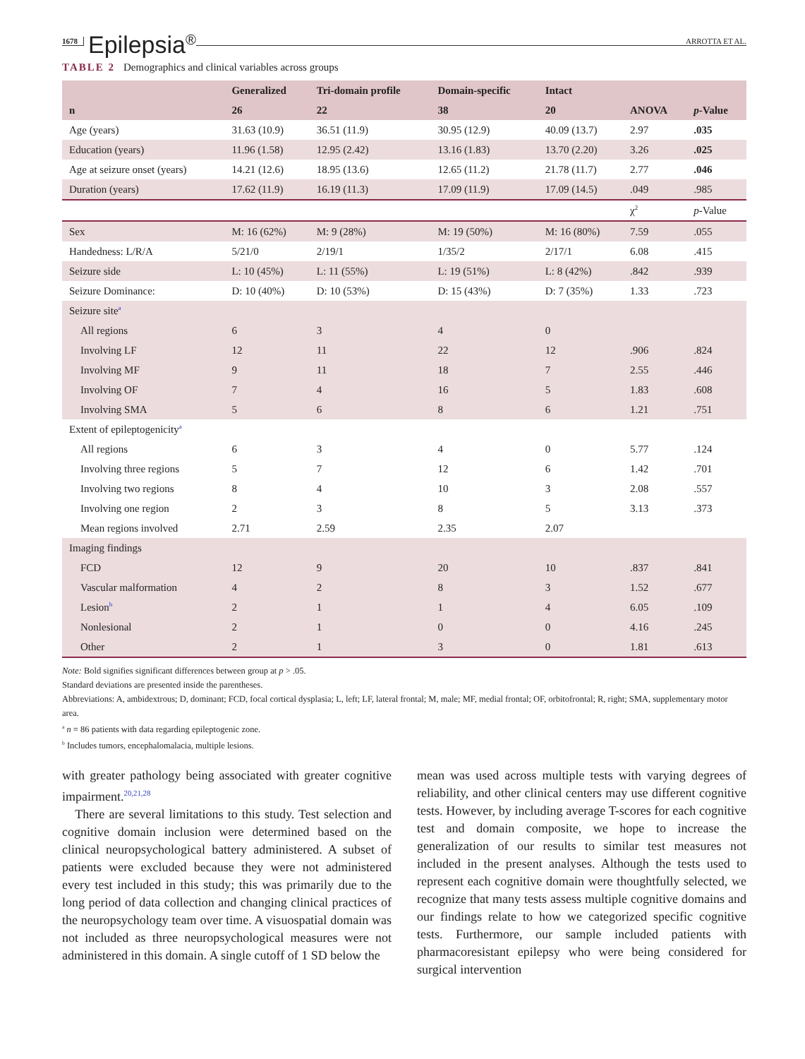1678 Epilepsia<sup>®</sup> ARROTTA ET AL.
TABLE 2 Demographics and clinical variables across groups
| | Generalized | Tri-domain profile | Domain-specific | Intact | | |
| --- | --- | --- | --- | --- | --- | --- |
| n | 26 | 22 | 38 | 20 | ANOVA | p -Value |
| Age (years) | 31.63 (10.9) | 36.51 (11.9) | 30.95 (12.9) | 40.09 (13.7) | 2.97 | .035 |
| Education (years) | 11.96 (1.58) | 12.95 (2.42) | 13.16 (1.83) | 13.70 (2.20) | 3.26 | .025 |
| Age at seizure onset (years) | 14.21 (12.6) | 18.95 (13.6) | 12.65 (11.2) | 21.78 (11.7) | 2.77 | .046 |
| Duration (years) | 17.62 (11.9) | 16.19 (11.3) | 17.09 (11.9) | 17.09 (14.5) | .049 | .985 |
| | | | | | χ<sup>2</sup> | p -Value |
| Sex | M: 16 (62%) | M: 9 (28%) | M: 19 (50%) | M: 16 (80%) | 7.59 | .055 |
| Handedness: L/R/A | 5/21/0 | 2/19/1 | 1/35/2 | 2/17/1 | 6.08 | .415 |
| Seizure side | L: 10 (45%) | L: 11 (55%) | L: 19 (51%) | L: 8 (42%) | .842 | .939 |
| Seizure Dominance: | D: 10 (40%) | D: 10 (53%) | D: 15 (43%) | D: 7 (35%) | 1.33 | .723 |
| Seizure site<sup>a</sup> | | | | | | |
| All regions | 6 | 3 | 4 | 0 | | |
| Involving LF | 12 | 11 | 22 | 12 | .906 | .824 |
| Involving MF | 9 | 11 | 18 | 7 | 2.55 | .446 |
| Involving OF | 7 | 4 | 16 | 5 | 1.83 | .608 |
| Involving SMA | 5 | 6 | 8 | 6 | 1.21 | .751 |
| Extent of epileptogenicity<sup>a</sup> | | | | | | |
| All regions | 6 | 3 | 4 | 0 | 5.77 | .124 |
| Involving three regions | 5 | 7 | 12 | 6 | 1.42 | .701 |
| Involving two regions | 8 | 4 | 10 | 3 | 2.08 | .557 |
| Involving one region | 2 | 3 | 8 | 5 | 3.13 | .373 |
| Mean regions involved | 2.71 | 2.59 | 2.35 | 2.07 | | |
| Imaging findings | | | | | | |
| FCD | 12 | 9 | 20 | 10 | .837 | .841 |
| Vascular malformation | 4 | 2 | 8 | 3 | 1.52 | .677 |
| Lesion<sup>b</sup> | 2 | 1 | 1 | 4 | 6.05 | .109 |
| Nonlesional | 2 | 1 | 0 | 0 | 4.16 | .245 |
| Other | 2 | 1 | 3 | 0 | 1.81 | .613 |
Note: Bold signifies significant differences between group at p > .05.
Standard deviations are presented inside the parentheses.
Abbreviations: A, ambidextrous; D, dominant; FCD, focal cortical dysplasia; L, left; LF, lateral frontal; M, male; MF, medial frontal; OF, orbitofrontal; R, right; SMA, supplementary motor area.
<sup>a</sup> n = 86 patients with data regarding epileptogenic zone.
<sup>b</sup> Includes tumors, encephalomalacia, multiple lesions.
with greater pathology being associated with greater cognitive impairment.<sup>20,21,28</sup>
There are several limitations to this study. Test selection and cognitive domain inclusion were determined based on the clinical neuropsychological battery administered. A subset of patients were excluded because they were not administered every test included in this study; this was primarily due to the long period of data collection and changing clinical practices of the neuropsychology team over time. A visuospatial domain was not included as three neuropsychological measures were not administered in this domain. A single cutoff of 1 SD below the
mean was used across multiple tests with varying degrees of reliability, and other clinical centers may use different cognitive tests. However, by including average T-scores for each cognitive test and domain composite, we hope to increase the generalization of our results to similar test measures not included in the present analyses. Although the tests used to represent each cognitive domain were thoughtfully selected, we recognize that many tests assess multiple cognitive domains and our findings relate to how we categorized specific cognitive tests. Furthermore, our sample included patients with pharmacoresistant epilepsy who were being considered for surgical intervention